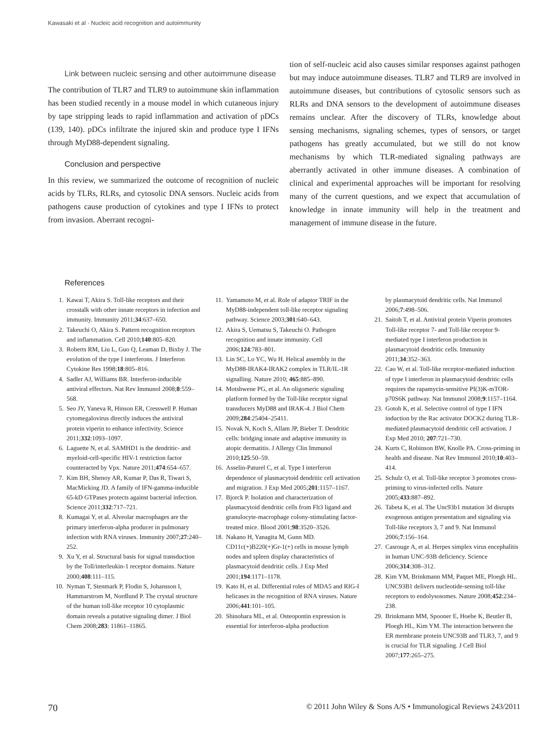Kawasaki et al · Nucleic acid recognition and autoimmunity
Link between nucleic sensing and other autoimmune disease
The contribution of TLR7 and TLR9 to autoimmune skin inflammation has been studied recently in a mouse model in which cutaneous injury by tape stripping leads to rapid inflammation and activation of pDCs (139, 140). pDCs infiltrate the injured skin and produce type I IFNs through MyD88-dependent signaling.
Conclusion and perspective
In this review, we summarized the outcome of recognition of nucleic acids by TLRs, RLRs, and cytosolic DNA sensors. Nucleic acids from pathogens cause production of cytokines and type I IFNs to protect from invasion. Aberrant recogni-
tion of self-nucleic acid also causes similar responses against pathogen but may induce autoimmune diseases. TLR7 and TLR9 are involved in autoimmune diseases, but contributions of cytosolic sensors such as RLRs and DNA sensors to the development of autoimmune diseases remains unclear. After the discovery of TLRs, knowledge about sensing mechanisms, signaling schemes, types of sensors, or target pathogens has greatly accumulated, but we still do not know mechanisms by which TLR-mediated signaling pathways are aberrantly activated in other immune diseases. A combination of clinical and experimental approaches will be important for resolving many of the current questions, and we expect that accumulation of knowledge in innate immunity will help in the treatment and management of immune disease in the future.
References
1. Kawai T, Akira S. Toll-like receptors and their crosstalk with other innate receptors in infection and immunity. Immunity 2011;34:637–650.
2. Takeuchi O, Akira S. Pattern recognition receptors and inflammation. Cell 2010;140:805–820.
3. Roberts RM, Liu L, Guo Q, Leaman D, Bixby J. The evolution of the type I interferons. J Interferon Cytokine Res 1998;18:805–816.
4. Sadler AJ, Williams BR. Interferon-inducible antiviral effectors. Nat Rev Immunol 2008;8:559–568.
5. Seo JY, Yaneva R, Hinson ER, Cresswell P. Human cytomegalovirus directly induces the antiviral protein viperin to enhance infectivity. Science 2011;332:1093–1097.
6. Laguette N, et al. SAMHD1 is the dendritic- and myeloid-cell-specific HIV-1 restriction factor counteracted by Vpx. Nature 2011;474:654–657.
7. Kim BH, Shenoy AR, Kumar P, Das R, Tiwari S, MacMicking JD. A family of IFN-gamma-inducible 65-kD GTPases protects against bacterial infection. Science 2011;332:717–721.
8. Kumagai Y, et al. Alveolar macrophages are the primary interferon-alpha producer in pulmonary infection with RNA viruses. Immunity 2007;27:240–252.
9. Xu Y, et al. Structural basis for signal transduction by the Toll/interleukin-1 receptor domains. Nature 2000;408:111–115.
10. Nyman T, Stenmark P, Flodin S, Johansson I, Hammarstrom M, Nordlund P. The crystal structure of the human toll-like receptor 10 cytoplasmic domain reveals a putative signaling dimer. J Biol Chem 2008;283: 11861–11865.
11. Yamamoto M, et al. Role of adaptor TRIF in the MyD88-independent toll-like receptor signaling pathway. Science 2003;301:640–643.
12. Akira S, Uematsu S, Takeuchi O. Pathogen recognition and innate immunity. Cell 2006;124:783–801.
13. Lin SC, Lo YC, Wu H. Helical assembly in the MyD88-IRAK4-IRAK2 complex in TLR/IL-1R signalling. Nature 2010; 465:885–890.
14. Motshwene PG, et al. An oligomeric signaling platform formed by the Toll-like receptor signal transducers MyD88 and IRAK-4. J Biol Chem 2009;284:25404–25411.
15. Novak N, Koch S, Allam JP, Bieber T. Dendritic cells: bridging innate and adaptive immunity in atopic dermatitis. J Allergy Clin Immunol 2010;125:50–59.
16. Asselin-Paturel C, et al. Type I interferon dependence of plasmacytoid dendritic cell activation and migration. J Exp Med 2005;201:1157–1167.
17. Bjorck P. Isolation and characterization of plasmacytoid dendritic cells from Flt3 ligand and granulocyte-macrophage colony-stimulating factor-treated mice. Blood 2001;98:3520–3526.
18. Nakano H, Yanagita M, Gunn MD. CD11c(+)B220(+)Gr-1(+) cells in mouse lymph nodes and spleen display characteristics of plasmacytoid dendritic cells. J Exp Med 2001;194:1171–1178.
19. Kato H, et al. Differential roles of MDA5 and RIG-I helicases in the recognition of RNA viruses. Nature 2006;441:101–105.
20. Shinohara ML, et al. Osteopontin expression is essential for interferon-alpha production
by plasmacytoid dendritic cells. Nat Immunol 2006;7:498–506.
21. Saitoh T, et al. Antiviral protein Viperin promotes Toll-like receptor 7- and Toll-like receptor 9-mediated type I interferon production in plasmacytoid dendritic cells. Immunity 2011;34:352–363.
22. Cao W, et al. Toll-like receptor-mediated induction of type I interferon in plasmacytoid dendritic cells requires the rapamycin-sensitive PI(3)K-mTOR-p70S6K pathway. Nat Immunol 2008;9:1157–1164.
23. Gotoh K, et al. Selective control of type I IFN induction by the Rac activator DOCK2 during TLR-mediated plasmacytoid dendritic cell activation. J Exp Med 2010; 207:721–730.
24. Kurts C, Robinson BW, Knolle PA. Cross-priming in health and disease. Nat Rev Immunol 2010;10:403–414.
25. Schulz O, et al. Toll-like receptor 3 promotes cross-priming to virus-infected cells. Nature 2005;433:887–892.
26. Tabeta K, et al. The Unc93b1 mutation 3d disrupts exogenous antigen presentation and signaling via Toll-like receptors 3, 7 and 9. Nat Immunol 2006;7:156–164.
27. Casrouge A, et al. Herpes simplex virus encephalitis in human UNC-93B deficiency. Science 2006;314:308–312.
28. Kim YM, Brinkmann MM, Paquet ME, Ploegh HL. UNC93B1 delivers nucleotide-sensing toll-like receptors to endolysosomes. Nature 2008;452:234–238.
29. Brinkmann MM, Spooner E, Hoebe K, Beutler B, Ploegh HL, Kim YM. The interaction between the ER membrane protein UNC93B and TLR3, 7, and 9 is crucial for TLR signaling. J Cell Biol 2007;177:265–275.
70 © 2011 John Wiley & Sons A/S • Immunological Reviews 243/2011